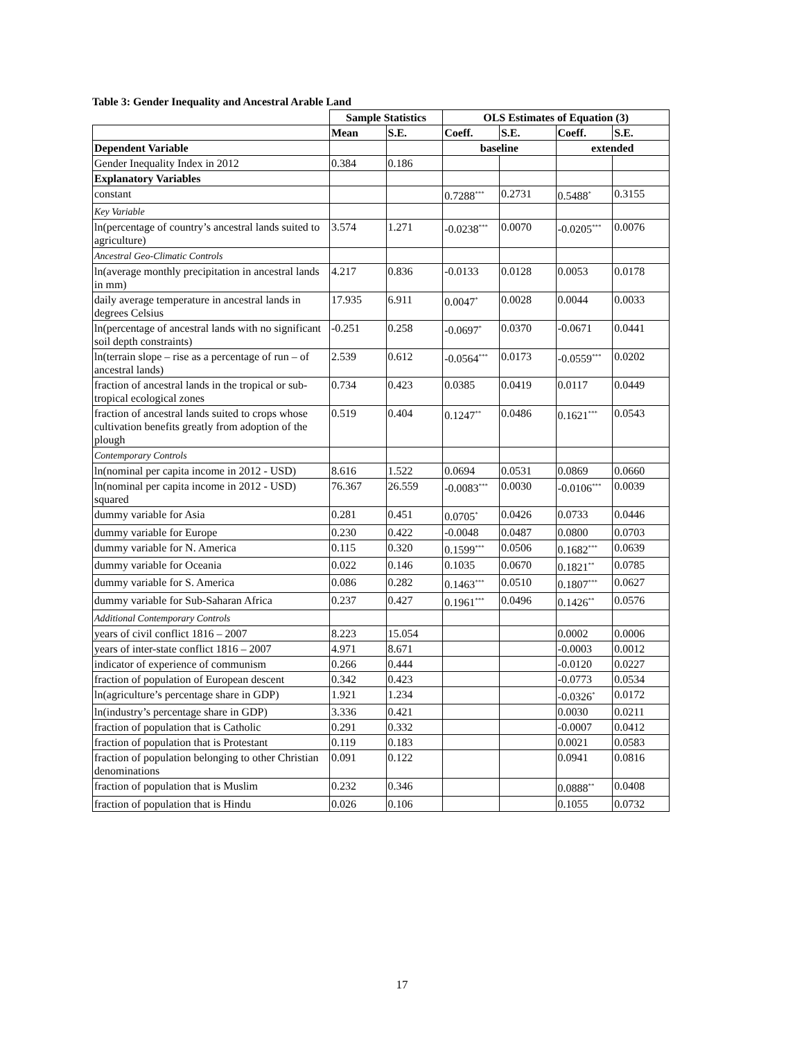Table 3: Gender Inequality and Ancestral Arable Land
| | Sample Statistics | | OLS Estimates of Equation (3) | | | |
| --- | --- | --- | --- | --- | --- | --- |
| | Mean | S.E. | Coeff. | S.E. | Coeff. | S.E. |
| Dependent Variable | | | baseline | | extended | |
| Gender Inequality Index in 2012 | 0.384 | 0.186 | | | | |
| Explanatory Variables | | | | | | |
| constant | | | 0.7288<sup>***</sup> | 0.2731 | 0.5488<sup>*</sup> | 0.3155 |
| Key Variable | | | | | | |
| ln(percentage of country’s ancestral lands suited to agriculture) | 3.574 | 1.271 | -0.0238<sup>***</sup> | 0.0070 | -0.0205<sup>***</sup> | 0.0076 |
| Ancestral Geo-Climatic Controls | | | | | | |
| ln(average monthly precipitation in ancestral lands in mm) | 4.217 | 0.836 | -0.0133 | 0.0128 | 0.0053 | 0.0178 |
| daily average temperature in ancestral lands in degrees Celsius | 17.935 | 6.911 | 0.0047<sup>*</sup> | 0.0028 | 0.0044 | 0.0033 |
| ln(percentage of ancestral lands with no significant soil depth constraints) | -0.251 | 0.258 | -0.0697<sup>*</sup> | 0.0370 | -0.0671 | 0.0441 |
| ln(terrain slope – rise as a percentage of run – of ancestral lands) | 2.539 | 0.612 | -0.0564<sup>***</sup> | 0.0173 | -0.0559<sup>***</sup> | 0.0202 |
| fraction of ancestral lands in the tropical or sub-tropical ecological zones | 0.734 | 0.423 | 0.0385 | 0.0419 | 0.0117 | 0.0449 |
| fraction of ancestral lands suited to crops whose cultivation benefits greatly from adoption of the plough | 0.519 | 0.404 | 0.1247<sup>**</sup> | 0.0486 | 0.1621<sup>***</sup> | 0.0543 |
| Contemporary Controls | | | | | | |
| ln(nominal per capita income in 2012 - USD) | 8.616 | 1.522 | 0.0694 | 0.0531 | 0.0869 | 0.0660 |
| ln(nominal per capita income in 2012 - USD) squared | 76.367 | 26.559 | -0.0083<sup>***</sup> | 0.0030 | -0.0106<sup>***</sup> | 0.0039 |
| dummy variable for Asia | 0.281 | 0.451 | 0.0705<sup>*</sup> | 0.0426 | 0.0733 | 0.0446 |
| dummy variable for Europe | 0.230 | 0.422 | -0.0048 | 0.0487 | 0.0800 | 0.0703 |
| dummy variable for N. America | 0.115 | 0.320 | 0.1599<sup>***</sup> | 0.0506 | 0.1682<sup>***</sup> | 0.0639 |
| dummy variable for Oceania | 0.022 | 0.146 | 0.1035 | 0.0670 | 0.1821<sup>**</sup> | 0.0785 |
| dummy variable for S. America | 0.086 | 0.282 | 0.1463<sup>***</sup> | 0.0510 | 0.1807<sup>***</sup> | 0.0627 |
| dummy variable for Sub-Saharan Africa | 0.237 | 0.427 | 0.1961<sup>***</sup> | 0.0496 | 0.1426<sup>**</sup> | 0.0576 |
| Additional Contemporary Controls | | | | | | |
| years of civil conflict 1816 – 2007 | 8.223 | 15.054 | | | 0.0002 | 0.0006 |
| years of inter-state conflict 1816 – 2007 | 4.971 | 8.671 | | | -0.0003 | 0.0012 |
| indicator of experience of communism | 0.266 | 0.444 | | | -0.0120 | 0.0227 |
| fraction of population of European descent | 0.342 | 0.423 | | | -0.0773 | 0.0534 |
| ln(agriculture’s percentage share in GDP) | 1.921 | 1.234 | | | -0.0326<sup>*</sup> | 0.0172 |
| ln(industry’s percentage share in GDP) | 3.336 | 0.421 | | | 0.0030 | 0.0211 |
| fraction of population that is Catholic | 0.291 | 0.332 | | | -0.0007 | 0.0412 |
| fraction of population that is Protestant | 0.119 | 0.183 | | | 0.0021 | 0.0583 |
| fraction of population belonging to other Christian denominations | 0.091 | 0.122 | | | 0.0941 | 0.0816 |
| fraction of population that is Muslim | 0.232 | 0.346 | | | 0.0888<sup>**</sup> | 0.0408 |
| fraction of population that is Hindu | 0.026 | 0.106 | | | 0.1055 | 0.0732 |
17